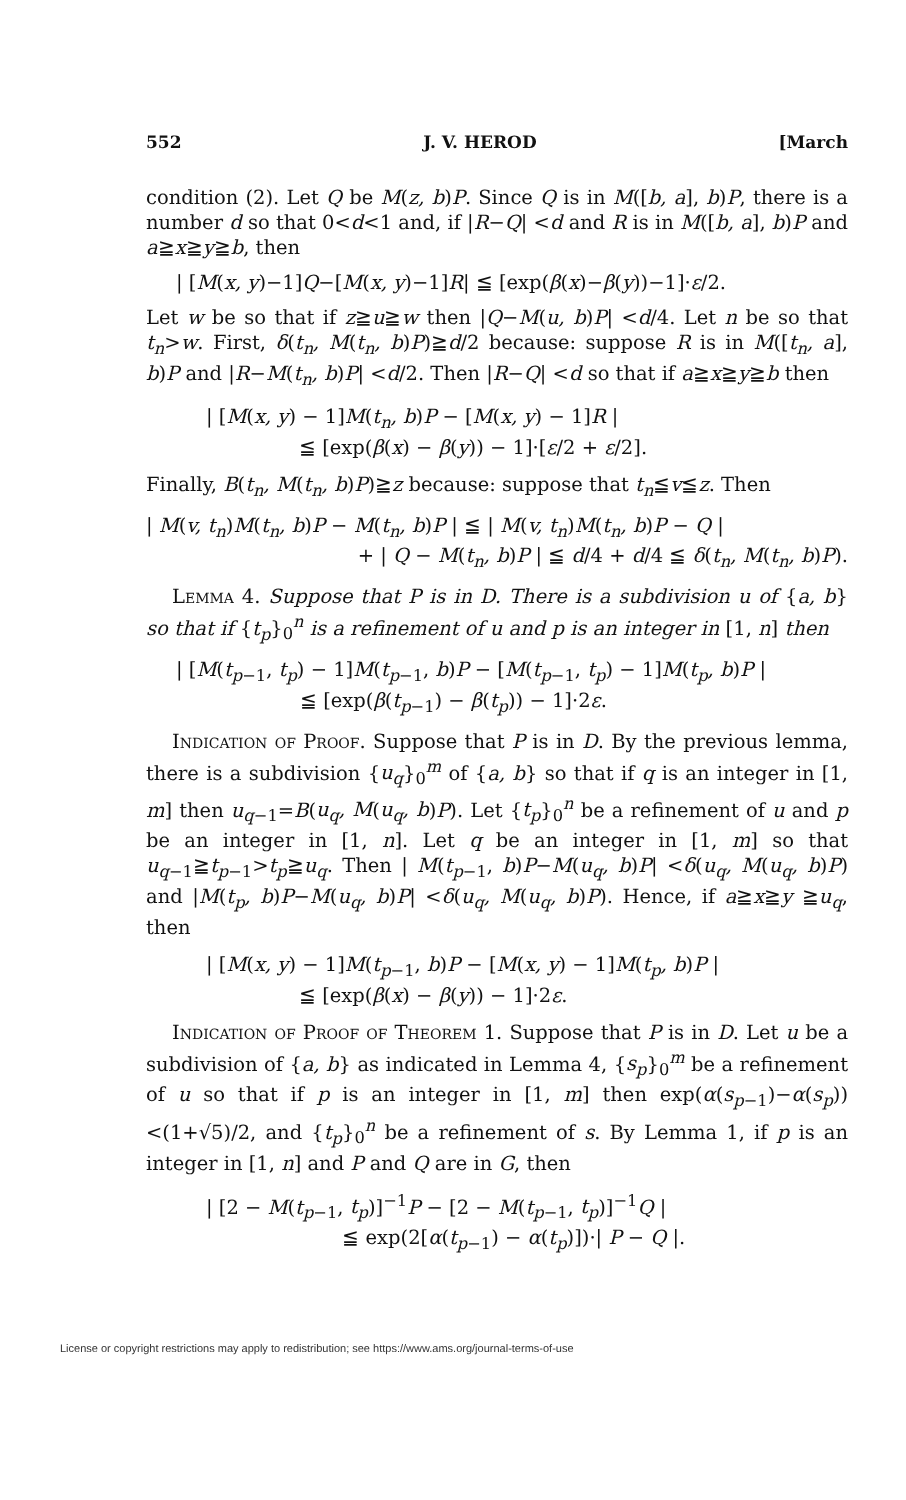552 J. V. HEROD [March
condition (2). Let Q be M(z, b)P. Since Q is in M([b, a], b)P, there is a number d so that 0<d<1 and, if |R−Q| <d and R is in M([b, a], b)P and a≧x≧y≧b, then
| [M(x, y)−1]Q−[M(x, y)−1]R| ≦ [exp(β(x)−β(y))−1]·ε/2.
Let w be so that if z≧u≧w then |Q−M(u, b)P| <d/4. Let n be so that t<sub>n</sub>>w. First, δ(t<sub>n</sub>, M(t<sub>n</sub>, b)P)≧d/2 because: suppose R is in M([t<sub>n</sub>, a], b)P and |R−M(t<sub>n</sub>, b)P| <d/2. Then |R−Q| <d so that if a≧x≧y≧b then
| [M(x, y) − 1]M(t<sub>n</sub>, b)P − [M(x, y) − 1]R |
≦ [exp(β(x) − β(y)) − 1]·[ε/2 + ε/2].
Finally, B(t<sub>n</sub>, M(t<sub>n</sub>, b)P)≧z because: suppose that t<sub>n</sub>≦v≦z. Then
| M(v, t<sub>n</sub>)M(t<sub>n</sub>, b)P − M(t<sub>n</sub>, b)P | ≦ | M(v, t<sub>n</sub>)M(t<sub>n</sub>, b)P − Q |
+ | Q − M(t<sub>n</sub>, b)P | ≦ d/4 + d/4 ≦ δ(t<sub>n</sub>, M(t<sub>n</sub>, b)P).
Lemma 4. Suppose that P is in D. There is a subdivision u of {a, b} so that if {t<sub>p</sub>}<sub>0</sub><sup>n</sup> is a refinement of u and p is an integer in [1, n] then
| [M(t<sub>p−1</sub>, t<sub>p</sub>) − 1]M(t<sub>p−1</sub>, b)P − [M(t<sub>p−1</sub>, t<sub>p</sub>) − 1]M(t<sub>p</sub>, b)P |
≦ [exp(β(t<sub>p−1</sub>) − β(t<sub>p</sub>)) − 1]·2ε.
Indication of Proof. Suppose that P is in D. By the previous lemma, there is a subdivision {u<sub>q</sub>}<sub>0</sub><sup>m</sup> of {a, b} so that if q is an integer in [1, m] then u<sub>q−1</sub>=B(u<sub>q</sub>, M(u<sub>q</sub>, b)P). Let {t<sub>p</sub>}<sub>0</sub><sup>n</sup> be a refinement of u and p be an integer in [1, n]. Let q be an integer in [1, m] so that u<sub>q−1</sub>≧t<sub>p−1</sub>>t<sub>p</sub>≧u<sub>q</sub>. Then | M(t<sub>p−1</sub>, b)P−M(u<sub>q</sub>, b)P| <δ(u<sub>q</sub>, M(u<sub>q</sub>, b)P) and |M(t<sub>p</sub>, b)P−M(u<sub>q</sub>, b)P| <δ(u<sub>q</sub>, M(u<sub>q</sub>, b)P). Hence, if a≧x≧y ≧u<sub>q</sub>, then
| [M(x, y) − 1]M(t<sub>p−1</sub>, b)P − [M(x, y) − 1]M(t<sub>p</sub>, b)P |
≦ [exp(β(x) − β(y)) − 1]·2ε.
Indication of Proof of Theorem 1. Suppose that P is in D. Let u be a subdivision of {a, b} as indicated in Lemma 4, {s<sub>p</sub>}<sub>0</sub><sup>m</sup> be a refinement of u so that if p is an integer in [1, m] then exp(α(s<sub>p−1</sub>)−α(s<sub>p</sub>)) <(1+√5)/2, and {t<sub>p</sub>}<sub>0</sub><sup>n</sup> be a refinement of s. By Lemma 1, if p is an integer in [1, n] and P and Q are in G, then
| [2 − M(t<sub>p−1</sub>, t<sub>p</sub>)]<sup>−1</sup>P − [2 − M(t<sub>p−1</sub>, t<sub>p</sub>)]<sup>−1</sup>Q |
≦ exp(2[α(t<sub>p−1</sub>) − α(t<sub>p</sub>)])·| P − Q |.
License or copyright restrictions may apply to redistribution; see https://www.ams.org/journal-terms-of-use